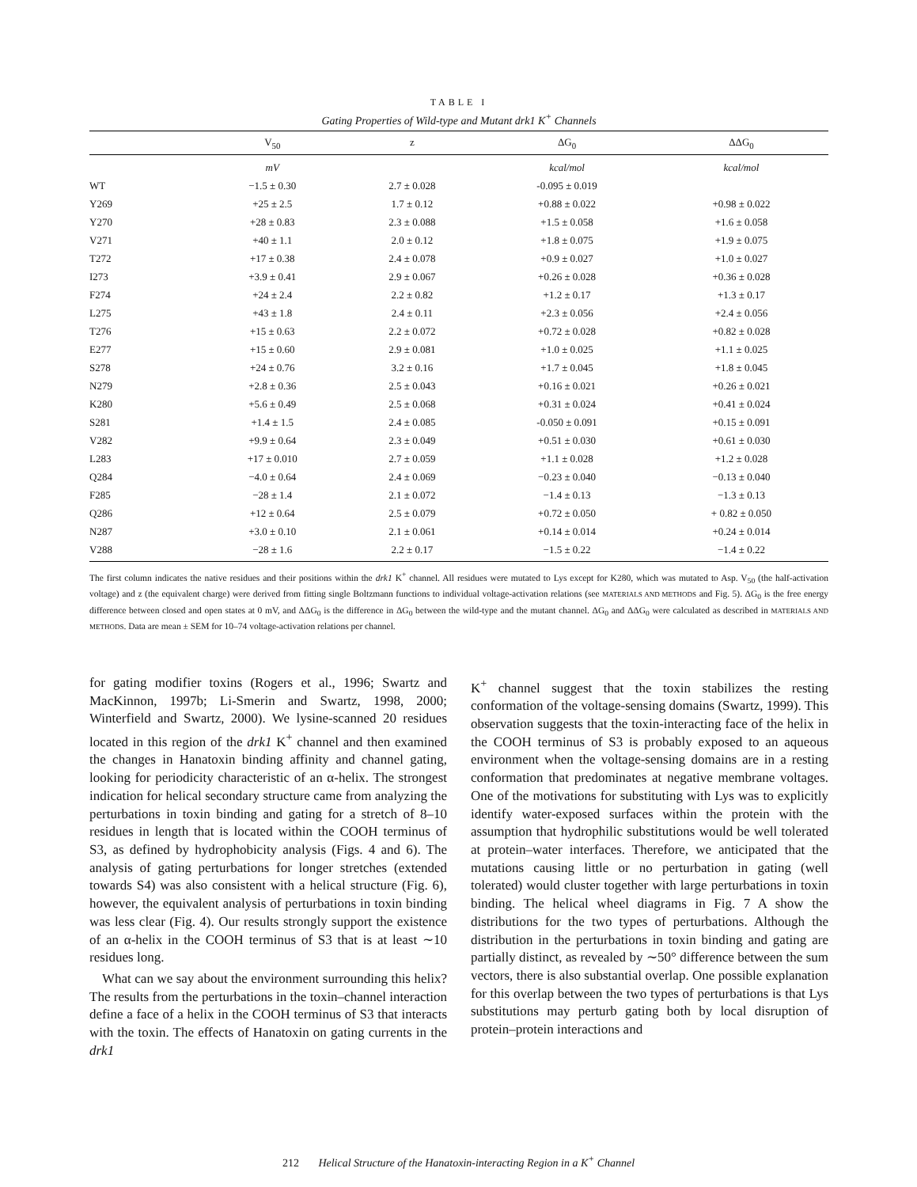TABLE I
Gating Properties of Wild-type and Mutant drk1 K<sup>+</sup> Channels
| | V<sub>50</sub> | z | ΔG<sub>0</sub> | ΔΔG<sub>0</sub> |
| --- | --- | --- | --- | --- |
| | mV | | kcal/mol | kcal/mol |
| WT | −1.5 ± 0.30 | 2.7 ± 0.028 | -0.095 ± 0.019 | |
| Y269 | +25 ± 2.5 | 1.7 ± 0.12 | +0.88 ± 0.022 | +0.98 ± 0.022 |
| Y270 | +28 ± 0.83 | 2.3 ± 0.088 | +1.5 ± 0.058 | +1.6 ± 0.058 |
| V271 | +40 ± 1.1 | 2.0 ± 0.12 | +1.8 ± 0.075 | +1.9 ± 0.075 |
| T272 | +17 ± 0.38 | 2.4 ± 0.078 | +0.9 ± 0.027 | +1.0 ± 0.027 |
| I273 | +3.9 ± 0.41 | 2.9 ± 0.067 | +0.26 ± 0.028 | +0.36 ± 0.028 |
| F274 | +24 ± 2.4 | 2.2 ± 0.82 | +1.2 ± 0.17 | +1.3 ± 0.17 |
| L275 | +43 ± 1.8 | 2.4 ± 0.11 | +2.3 ± 0.056 | +2.4 ± 0.056 |
| T276 | +15 ± 0.63 | 2.2 ± 0.072 | +0.72 ± 0.028 | +0.82 ± 0.028 |
| E277 | +15 ± 0.60 | 2.9 ± 0.081 | +1.0 ± 0.025 | +1.1 ± 0.025 |
| S278 | +24 ± 0.76 | 3.2 ± 0.16 | +1.7 ± 0.045 | +1.8 ± 0.045 |
| N279 | +2.8 ± 0.36 | 2.5 ± 0.043 | +0.16 ± 0.021 | +0.26 ± 0.021 |
| K280 | +5.6 ± 0.49 | 2.5 ± 0.068 | +0.31 ± 0.024 | +0.41 ± 0.024 |
| S281 | +1.4 ± 1.5 | 2.4 ± 0.085 | -0.050 ± 0.091 | +0.15 ± 0.091 |
| V282 | +9.9 ± 0.64 | 2.3 ± 0.049 | +0.51 ± 0.030 | +0.61 ± 0.030 |
| L283 | +17 ± 0.010 | 2.7 ± 0.059 | +1.1 ± 0.028 | +1.2 ± 0.028 |
| Q284 | −4.0 ± 0.64 | 2.4 ± 0.069 | −0.23 ± 0.040 | −0.13 ± 0.040 |
| F285 | −28 ± 1.4 | 2.1 ± 0.072 | −1.4 ± 0.13 | −1.3 ± 0.13 |
| Q286 | +12 ± 0.64 | 2.5 ± 0.079 | +0.72 ± 0.050 | + 0.82 ± 0.050 |
| N287 | +3.0 ± 0.10 | 2.1 ± 0.061 | +0.14 ± 0.014 | +0.24 ± 0.014 |
| V288 | −28 ± 1.6 | 2.2 ± 0.17 | −1.5 ± 0.22 | −1.4 ± 0.22 |
The first column indicates the native residues and their positions within the drk1 K<sup>+</sup> channel. All residues were mutated to Lys except for K280, which was mutated to Asp. V<sub>50</sub> (the half-activation voltage) and z (the equivalent charge) were derived from fitting single Boltzmann functions to individual voltage-activation relations (see MATERIALS AND METHODS and Fig. 5). ΔG<sub>0</sub> is the free energy difference between closed and open states at 0 mV, and ΔΔG<sub>0</sub> is the difference in ΔG<sub>0</sub> between the wild-type and the mutant channel. ΔG<sub>0</sub> and ΔΔG<sub>0</sub> were calculated as described in MATERIALS AND METHODS. Data are mean ± SEM for 10–74 voltage-activation relations per channel.
for gating modifier toxins (Rogers et al., 1996; Swartz and MacKinnon, 1997b; Li-Smerin and Swartz, 1998, 2000; Winterfield and Swartz, 2000). We lysine-scanned 20 residues located in this region of the drk1 K<sup>+</sup> channel and then examined the changes in Hanatoxin binding affinity and channel gating, looking for periodicity characteristic of an α-helix. The strongest indication for helical secondary structure came from analyzing the perturbations in toxin binding and gating for a stretch of 8–10 residues in length that is located within the COOH terminus of S3, as defined by hydrophobicity analysis (Figs. 4 and 6). The analysis of gating perturbations for longer stretches (extended towards S4) was also consistent with a helical structure (Fig. 6), however, the equivalent analysis of perturbations in toxin binding was less clear (Fig. 4). Our results strongly support the existence of an α-helix in the COOH terminus of S3 that is at least ∼10 residues long.
What can we say about the environment surrounding this helix? The results from the perturbations in the toxin–channel interaction define a face of a helix in the COOH terminus of S3 that interacts with the toxin. The effects of Hanatoxin on gating currents in the drk1
K<sup>+</sup> channel suggest that the toxin stabilizes the resting conformation of the voltage-sensing domains (Swartz, 1999). This observation suggests that the toxin-interacting face of the helix in the COOH terminus of S3 is probably exposed to an aqueous environment when the voltage-sensing domains are in a resting conformation that predominates at negative membrane voltages. One of the motivations for substituting with Lys was to explicitly identify water-exposed surfaces within the protein with the assumption that hydrophilic substitutions would be well tolerated at protein–water interfaces. Therefore, we anticipated that the mutations causing little or no perturbation in gating (well tolerated) would cluster together with large perturbations in toxin binding. The helical wheel diagrams in Fig. 7 A show the distributions for the two types of perturbations. Although the distribution in the perturbations in toxin binding and gating are partially distinct, as revealed by ∼50° difference between the sum vectors, there is also substantial overlap. One possible explanation for this overlap between the two types of perturbations is that Lys substitutions may perturb gating both by local disruption of protein–protein interactions and
212 Helical Structure of the Hanatoxin-interacting Region in a K<sup>+</sup> Channel